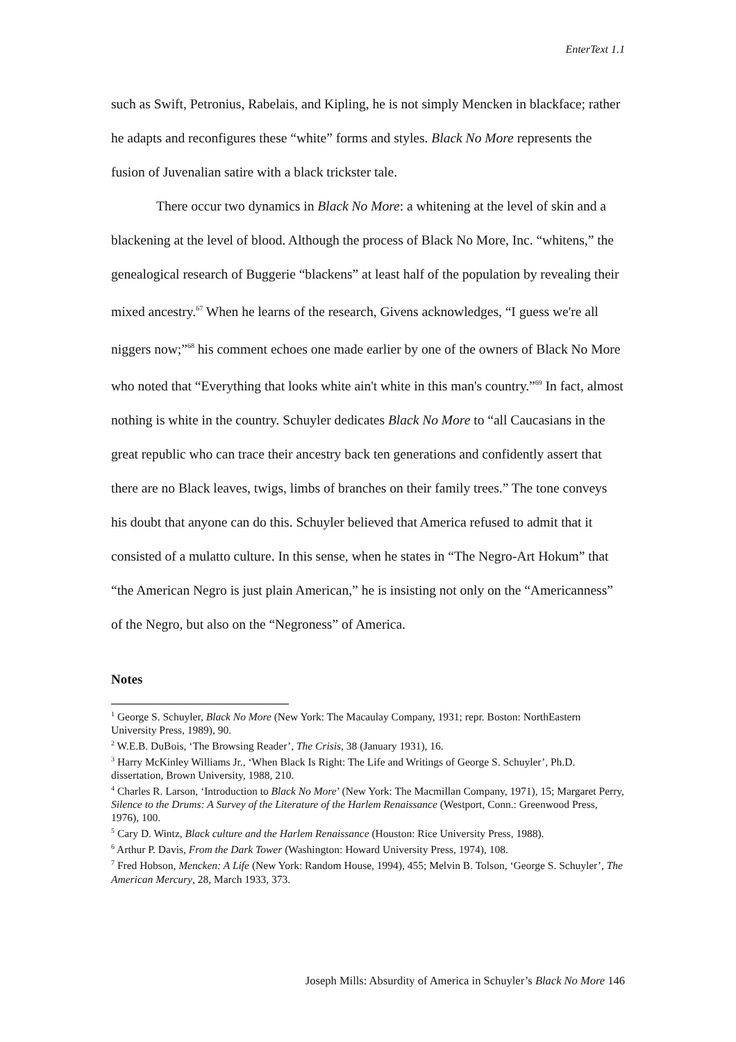EnterText 1.1
such as Swift, Petronius, Rabelais, and Kipling, he is not simply Mencken in blackface; rather he adapts and reconfigures these “white” forms and styles. Black No More represents the fusion of Juvenalian satire with a black trickster tale.
There occur two dynamics in Black No More: a whitening at the level of skin and a blackening at the level of blood. Although the process of Black No More, Inc. “whitens,” the genealogical research of Buggerie “blackens” at least half of the population by revealing their mixed ancestry.<sup>67</sup> When he learns of the research, Givens acknowledges, “I guess we're all niggers now;”<sup>68</sup> his comment echoes one made earlier by one of the owners of Black No More who noted that “Everything that looks white ain't white in this man's country.”<sup>69</sup> In fact, almost nothing is white in the country. Schuyler dedicates Black No More to “all Caucasians in the great republic who can trace their ancestry back ten generations and confidently assert that there are no Black leaves, twigs, limbs of branches on their family trees.” The tone conveys his doubt that anyone can do this. Schuyler believed that America refused to admit that it consisted of a mulatto culture. In this sense, when he states in “The Negro-Art Hokum” that “the American Negro is just plain American,” he is insisting not only on the “Americanness” of the Negro, but also on the “Negroness” of America.
Notes
<sup>1</sup> George S. Schuyler, Black No More (New York: The Macaulay Company, 1931; repr. Boston: NorthEastern University Press, 1989), 90.
<sup>2</sup> W.E.B. DuBois, ‘The Browsing Reader’, The Crisis, 38 (January 1931), 16.
<sup>3</sup> Harry McKinley Williams Jr., ‘When Black Is Right: The Life and Writings of George S. Schuyler’, Ph.D. dissertation, Brown University, 1988, 210.
<sup>4</sup> Charles R. Larson, ‘Introduction to Black No More’ (New York: The Macmillan Company, 1971), 15; Margaret Perry, Silence to the Drums: A Survey of the Literature of the Harlem Renaissance (Westport, Conn.: Greenwood Press, 1976), 100.
<sup>5</sup> Cary D. Wintz, Black culture and the Harlem Renaissance (Houston: Rice University Press, 1988).
<sup>6</sup> Arthur P. Davis, From the Dark Tower (Washington: Howard University Press, 1974), 108.
<sup>7</sup> Fred Hobson, Mencken: A Life (New York: Random House, 1994), 455; Melvin B. Tolson, ‘George S. Schuyler’, The American Mercury, 28, March 1933, 373.
Joseph Mills: Absurdity of America in Schuyler’s Black No More 146